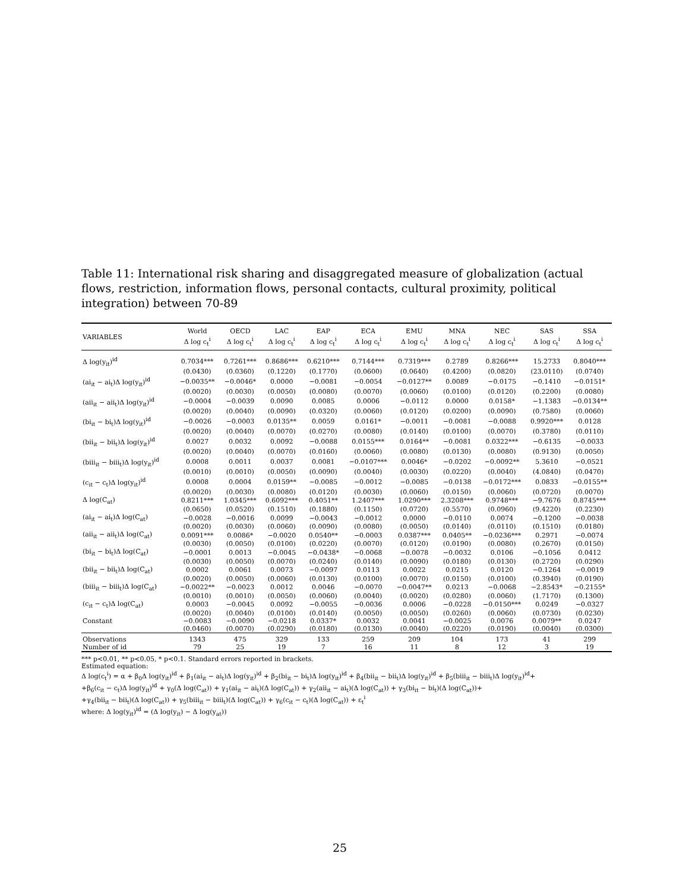Table 11: International risk sharing and disaggregated measure of globalization (actual flows, restriction, information flows, personal contacts, cultural proximity, political integration) between 70-89
| VARIABLES | World Δ log c<sub>t</sub><sup>i</sup> | OECD Δ log c<sub>t</sub><sup>i</sup> | LAC Δ log c<sub>t</sub><sup>i</sup> | EAP Δ log c<sub>t</sub><sup>i</sup> | ECA Δ log c<sub>t</sub><sup>i</sup> | EMU Δ log c<sub>t</sub><sup>i</sup> | MNA Δ log c<sub>t</sub><sup>i</sup> | NEC Δ log c<sub>t</sub><sup>i</sup> | SAS Δ log c<sub>t</sub><sup>i</sup> | SSA Δ log c<sub>t</sub><sup>i</sup> |
| --- | --- | --- | --- | --- | --- | --- | --- | --- | --- | --- |
| Δ log(y<sub>it</sub>)<sup>id</sup> | 0.7034*** | 0.7261*** | 0.8686*** | 0.6210*** | 0.7144*** | 0.7319*** | 0.2789 | 0.8266*** | 15.2733 | 0.8040*** |
| | (0.0430) | (0.0360) | (0.1220) | (0.1770) | (0.0600) | (0.0640) | (0.4200) | (0.0820) | (23.0110) | (0.0740) |
| (ai<sub>it</sub> − ai<sub>t</sub>)Δ log(y<sub>it</sub>)<sup>id</sup> | −0.0035** | −0.0046* | 0.0000 | −0.0081 | −0.0054 | −0.0127** | 0.0089 | −0.0175 | −0.1410 | −0.0151* |
| | (0.0020) | (0.0030) | (0.0050) | (0.0080) | (0.0070) | (0.0060) | (0.0100) | (0.0120) | (0.2200) | (0.0080) |
| (aii<sub>it</sub> − aii<sub>t</sub>)Δ log(y<sub>it</sub>)<sup>id</sup> | −0.0004 | −0.0039 | 0.0090 | 0.0085 | 0.0006 | −0.0112 | 0.0000 | 0.0158* | −1.1383 | −0.0134** |
| | (0.0020) | (0.0040) | (0.0090) | (0.0320) | (0.0060) | (0.0120) | (0.0200) | (0.0090) | (0.7580) | (0.0060) |
| (bi<sub>it</sub> − bi<sub>t</sub>)Δ log(y<sub>it</sub>)<sup>id</sup> | −0.0026 | −0.0003 | 0.0135** | 0.0059 | 0.0161* | −0.0011 | −0.0081 | −0.0088 | 0.9920*** | 0.0128 |
| | (0.0020) | (0.0040) | (0.0070) | (0.0270) | (0.0080) | (0.0140) | (0.0100) | (0.0070) | (0.3780) | (0.0110) |
| (bii<sub>it</sub> − bii<sub>t</sub>)Δ log(y<sub>it</sub>)<sup>id</sup> | 0.0027 | 0.0032 | 0.0092 | −0.0088 | 0.0155*** | 0.0164** | −0.0081 | 0.0322*** | −0.6135 | −0.0033 |
| | (0.0020) | (0.0040) | (0.0070) | (0.0160) | (0.0060) | (0.0080) | (0.0130) | (0.0080) | (0.9130) | (0.0050) |
| (biii<sub>it</sub> − biii<sub>t</sub>)Δ log(y<sub>it</sub>)<sup>id</sup> | 0.0008 | 0.0011 | 0.0037 | 0.0081 | −0.0107*** | 0.0046* | −0.0202 | −0.0092** | 5.3610 | −0.0521 |
| | (0.0010) | (0.0010) | (0.0050) | (0.0090) | (0.0040) | (0.0030) | (0.0220) | (0.0040) | (4.0840) | (0.0470) |
| (c<sub>it</sub> − c<sub>t</sub>)Δ log(y<sub>it</sub>)<sup>id</sup> | 0.0008 | 0.0004 | 0.0159** | −0.0085 | −0.0012 | −0.0085 | −0.0138 | −0.0172*** | 0.0833 | −0.0155** |
| | (0.0020) | (0.0030) | (0.0080) | (0.0120) | (0.0030) | (0.0060) | (0.0150) | (0.0060) | (0.0720) | (0.0070) |
| Δ log(C<sub>at</sub>) | 0.8211*** | 1.0345*** | 0.6092*** | 0.4051** | 1.2407*** | 1.0290*** | 2.3208*** | 0.9748*** | −9.7676 | 0.8745*** |
| | (0.0650) | (0.0520) | (0.1510) | (0.1880) | (0.1150) | (0.0720) | (0.5570) | (0.0960) | (9.4220) | (0.2230) |
| (ai<sub>it</sub> − ai<sub>t</sub>)Δ log(C<sub>at</sub>) | −0.0028 | −0.0016 | 0.0099 | −0.0043 | −0.0012 | 0.0000 | −0.0110 | 0.0074 | −0.1200 | −0.0038 |
| | (0.0020) | (0.0030) | (0.0060) | (0.0090) | (0.0080) | (0.0050) | (0.0140) | (0.0110) | (0.1510) | (0.0180) |
| (aii<sub>it</sub> − aii<sub>t</sub>)Δ log(C<sub>at</sub>) | 0.0091*** | 0.0086* | −0.0020 | 0.0540** | −0.0003 | 0.0387*** | 0.0405** | −0.0236*** | 0.2971 | −0.0074 |
| | (0.0030) | (0.0050) | (0.0100) | (0.0220) | (0.0070) | (0.0120) | (0.0190) | (0.0080) | (0.2670) | (0.0150) |
| (bi<sub>it</sub> − bi<sub>t</sub>)Δ log(C<sub>at</sub>) | −0.0001 | 0.0013 | −0.0045 | −0.0438* | −0.0068 | −0.0078 | −0.0032 | 0.0106 | −0.1056 | 0.0412 |
| | (0.0030) | (0.0050) | (0.0070) | (0.0240) | (0.0140) | (0.0090) | (0.0180) | (0.0130) | (0.2720) | (0.0290) |
| (bii<sub>it</sub> − bii<sub>t</sub>)Δ log(C<sub>at</sub>) | 0.0002 | 0.0061 | 0.0073 | −0.0097 | 0.0113 | 0.0022 | 0.0215 | 0.0120 | −0.1264 | −0.0019 |
| | (0.0020) | (0.0050) | (0.0060) | (0.0130) | (0.0100) | (0.0070) | (0.0150) | (0.0100) | (0.3940) | (0.0190) |
| (biii<sub>it</sub> − biii<sub>t</sub>)Δ log(C<sub>at</sub>) | −0.0022** | −0.0023 | 0.0012 | 0.0046 | −0.0070 | −0.0047** | 0.0213 | −0.0068 | −2.8543* | −0.2155* |
| | (0.0010) | (0.0010) | (0.0050) | (0.0060) | (0.0040) | (0.0020) | (0.0280) | (0.0060) | (1.7170) | (0.1300) |
| (c<sub>it</sub> − c<sub>t</sub>)Δ log(C<sub>at</sub>) | 0.0003 | −0.0045 | 0.0092 | −0.0055 | −0.0036 | 0.0006 | −0.0228 | −0.0150*** | 0.0249 | −0.0327 |
| | (0.0020) | (0.0040) | (0.0100) | (0.0140) | (0.0050) | (0.0050) | (0.0260) | (0.0060) | (0.0730) | (0.0230) |
| Constant | −0.0083 | −0.0090 | −0.0218 | 0.0337* | 0.0032 | 0.0041 | −0.0025 | 0.0076 | 0.0079** | 0.0247 |
| | (0.0460) | (0.0070) | (0.0290) | (0.0180) | (0.0130) | (0.0040) | (0.0220) | (0.0190) | (0.0040) | (0.0300) |
| Observations | 1343 | 475 | 329 | 133 | 259 | 209 | 104 | 173 | 41 | 299 |
| Number of id | 79 | 25 | 19 | 7 | 16 | 11 | 8 | 12 | 3 | 19 |
*** p<0.01, ** p<0.05, * p<0.1. Standard errors reported in brackets.
Estimated equation:
Δ log(c<sub>t</sub><sup>i</sup>) = α + β<sub>0</sub>Δ log(y<sub>it</sub>)<sup>id</sup> + β<sub>1</sub>(ai<sub>it</sub> − ai<sub>t</sub>)Δ log(y<sub>it</sub>)<sup>id</sup> + β<sub>2</sub>(bi<sub>it</sub> − bi<sub>t</sub>)Δ log(y<sub>it</sub>)<sup>id</sup> + β<sub>4</sub>(bii<sub>it</sub> − bii<sub>t</sub>)Δ log(y<sub>it</sub>)<sup>id</sup> + β<sub>5</sub>(biii<sub>it</sub> − biii<sub>t</sub>)Δ log(y<sub>it</sub>)<sup>id</sup>+
+β<sub>6</sub>(c<sub>it</sub> − c<sub>t</sub>)Δ log(y<sub>it</sub>)<sup>id</sup> + γ<sub>0</sub>(Δ log(C<sub>at</sub>)) + γ<sub>1</sub>(ai<sub>it</sub> − ai<sub>t</sub>)(Δ log(C<sub>at</sub>)) + γ<sub>2</sub>(aii<sub>it</sub> − ai<sub>t</sub>)(Δ log(C<sub>at</sub>)) + γ<sub>3</sub>(bi<sub>it</sub> − bi<sub>t</sub>)(Δ log(C<sub>at</sub>))+
+γ<sub>4</sub>(bii<sub>it</sub> − bii<sub>t</sub>)(Δ log(C<sub>at</sub>)) + γ<sub>5</sub>(biii<sub>it</sub> − biii<sub>t</sub>)(Δ log(C<sub>at</sub>)) + γ<sub>6</sub>(c<sub>it</sub> − c<sub>t</sub>)(Δ log(C<sub>at</sub>)) + ε<sub>t</sub><sup>i</sup>
where: Δ log(y<sub>it</sub>)<sup>id</sup> = (Δ log(y<sub>it</sub>) − Δ log(y<sub>at</sub>))
25